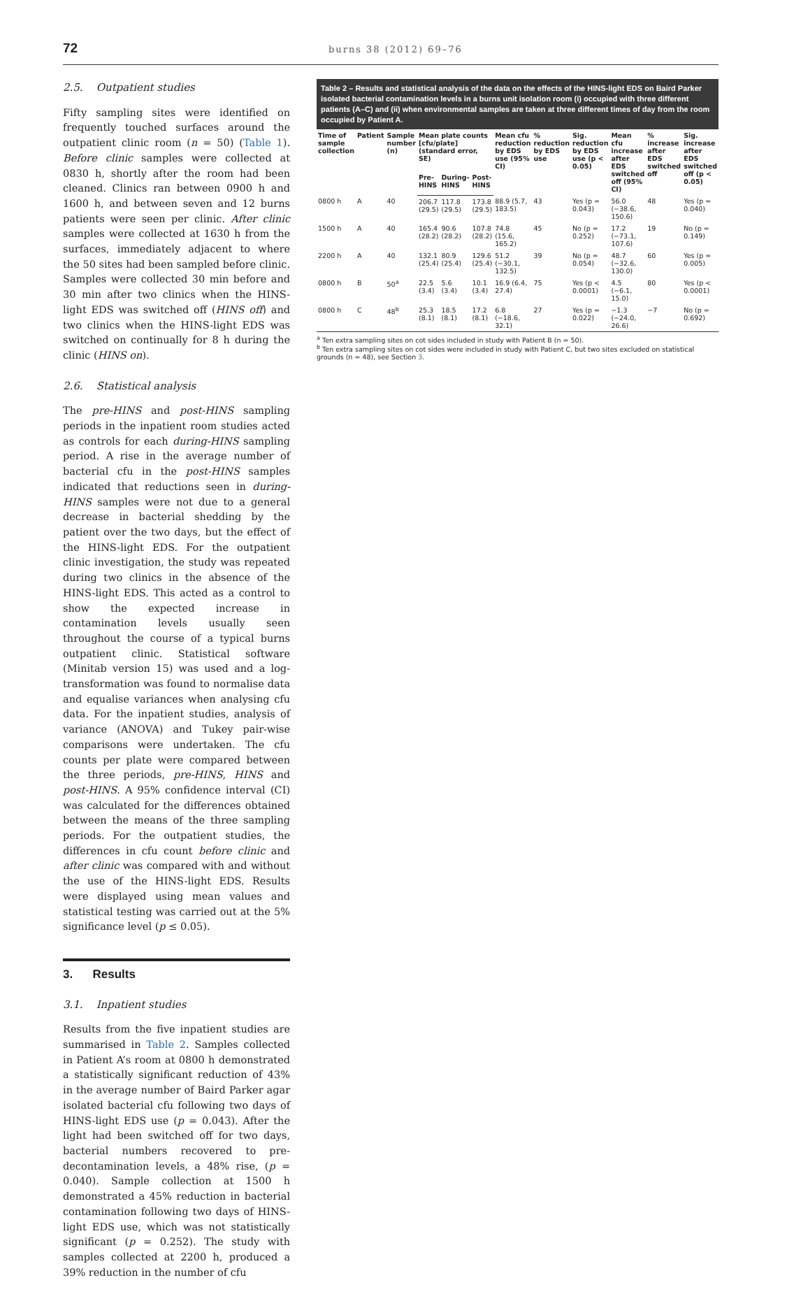72 burns 38 (2012) 69–76
2.5. Outpatient studies
Fifty sampling sites were identified on frequently touched surfaces around the outpatient clinic room (n = 50) (Table 1). Before clinic samples were collected at 0830 h, shortly after the room had been cleaned. Clinics ran between 0900 h and 1600 h, and between seven and 12 burns patients were seen per clinic. After clinic samples were collected at 1630 h from the surfaces, immediately adjacent to where the 50 sites had been sampled before clinic. Samples were collected 30 min before and 30 min after two clinics when the HINS-light EDS was switched off (HINS off) and two clinics when the HINS-light EDS was switched on continually for 8 h during the clinic (HINS on).
2.6. Statistical analysis
The pre-HINS and post-HINS sampling periods in the inpatient room studies acted as controls for each during-HINS sampling period. A rise in the average number of bacterial cfu in the post-HINS samples indicated that reductions seen in during-HINS samples were not due to a general decrease in bacterial shedding by the patient over the two days, but the effect of the HINS-light EDS. For the outpatient clinic investigation, the study was repeated during two clinics in the absence of the HINS-light EDS. This acted as a control to show the expected increase in contamination levels usually seen throughout the course of a typical burns outpatient clinic. Statistical software (Minitab version 15) was used and a log-transformation was found to normalise data and equalise variances when analysing cfu data. For the inpatient studies, analysis of variance (ANOVA) and Tukey pair-wise comparisons were undertaken. The cfu counts per plate were compared between the three periods, pre-HINS, HINS and post-HINS. A 95% confidence interval (CI) was calculated for the differences obtained between the means of the three sampling periods. For the outpatient studies, the differences in cfu count before clinic and after clinic was compared with and without the use of the HINS-light EDS. Results were displayed using mean values and statistical testing was carried out at the 5% significance level (p ≤ 0.05).
3. Results
3.1. Inpatient studies
Results from the five inpatient studies are summarised in Table 2. Samples collected in Patient A’s room at 0800 h demonstrated a statistically significant reduction of 43% in the average number of Baird Parker agar isolated bacterial cfu following two days of HINS-light EDS use (p = 0.043). After the light had been switched off for two days, bacterial numbers recovered to pre-decontamination levels, a 48% rise, (p = 0.040). Sample collection at 1500 h demonstrated a 45% reduction in bacterial contamination following two days of HINS-light EDS use, which was not statistically significant (p = 0.252). The study with samples collected at 2200 h, produced a 39% reduction in the number of cfu
Table 2 – Results and statistical analysis of the data on the effects of the HINS-light EDS on Baird Parker isolated bacterial contamination levels in a burns unit isolation room (i) occupied with three different patients (A–C) and (ii) when environmental samples are taken at three different times of day from the room occupied by Patient A.
| Time of sample collection | Patient | Sample number (n) | Mean plate counts [cfu/plate] (standard error, SE) | | | Mean cfu reduction by EDS use (95% CI) | % reduction by EDS use | Sig. reduction by EDS use (p < 0.05) | Mean cfu increase after EDS switched off (95% CI) | % increase after EDS switched off | Sig. increase after EDS switched off (p < 0.05) |
| --- | --- | --- | --- | --- | --- | --- | --- | --- | --- | --- | --- |
| | | | Pre-HINS | During-HINS | Post-HINS | | | | | | |
| 0800 h | A | 40 | 206.7 (29.5) | 117.8 (29.5) | 173.8 (29.5) | 88.9 (5.7, 183.5) | 43 | Yes (p = 0.043) | 56.0 (−38.6, 150.6) | 48 | Yes (p = 0.040) |
| 1500 h | A | 40 | 165.4 (28.2) | 90.6 (28.2) | 107.8 (28.2) | 74.8 (15.6, 165.2) | 45 | No (p = 0.252) | 17.2 (−73.1, 107.6) | 19 | No (p = 0.149) |
| 2200 h | A | 40 | 132.1 (25.4) | 80.9 (25.4) | 129.6 (25.4) | 51.2 (−30.1, 132.5) | 39 | No (p = 0.054) | 48.7 (−32.6, 130.0) | 60 | Yes (p = 0.005) |
| 0800 h | B | 50<sup>a</sup> | 22.5 (3.4) | 5.6 (3.4) | 10.1 (3.4) | 16.9 (6.4, 27.4) | 75 | Yes (p < 0.0001) | 4.5 (−6.1, 15.0) | 80 | Yes (p < 0.0001) |
| 0800 h | C | 48<sup>b</sup> | 25.3 (8.1) | 18.5 (8.1) | 17.2 (8.1) | 6.8 (−18.6, 32.1) | 27 | Yes (p = 0.022) | −1.3 (−24.0, 26.6) | −7 | No (p = 0.692) |
<sup>a</sup> Ten extra sampling sites on cot sides included in study with Patient B (n = 50).
<sup>b</sup> Ten extra sampling sites on cot sides were included in study with Patient C, but two sites excluded on statistical grounds (n = 48), see Section 3.